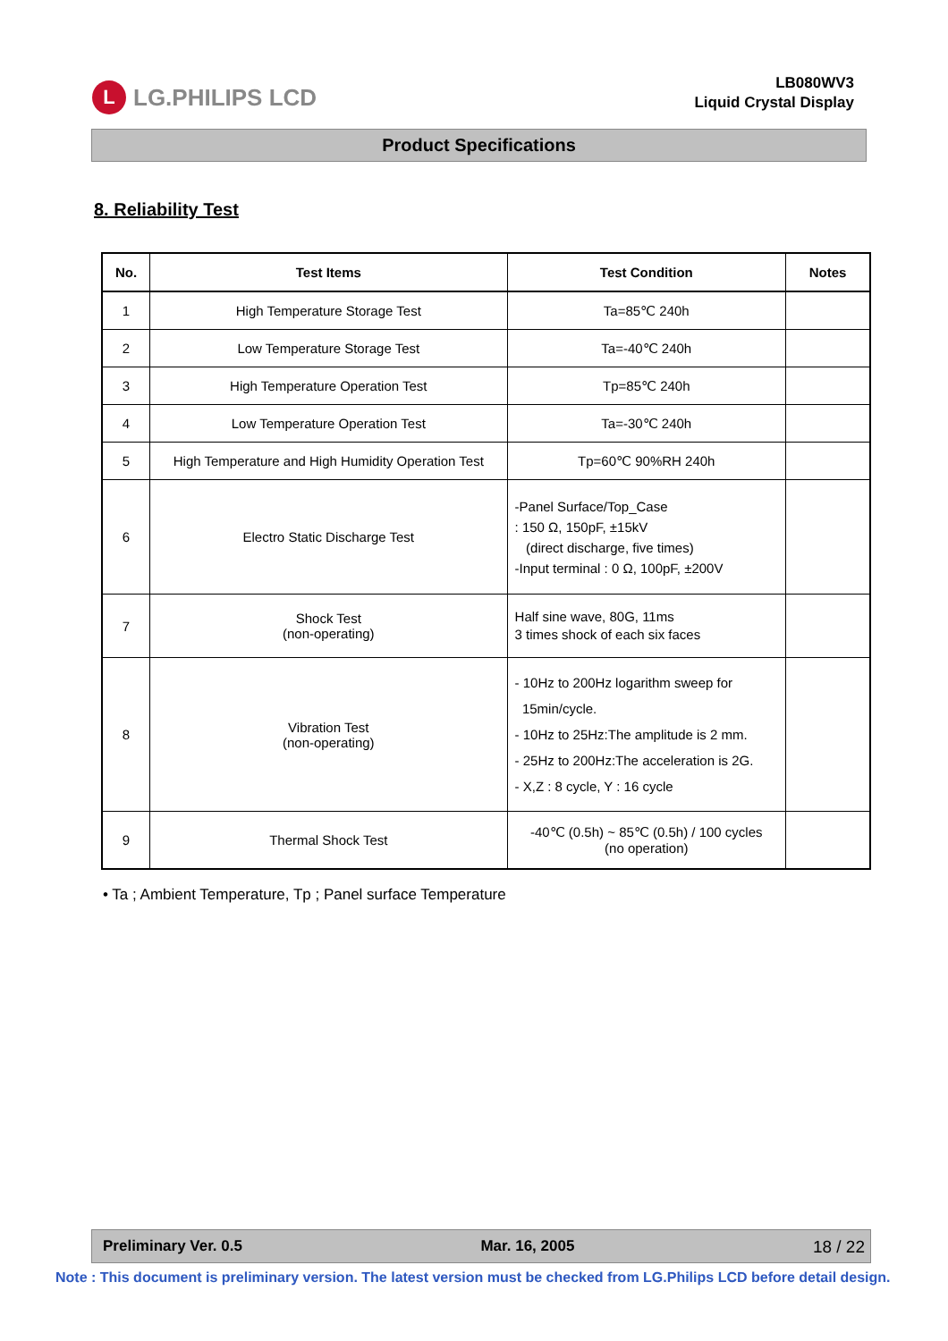L
LG.PHILIPS LCD
LB080WV3
Liquid Crystal Display
Product Specifications
8. Reliability Test
| No. | Test Items | Test Condition | Notes |
| --- | --- | --- | --- |
| 1 | High Temperature Storage Test | Ta=85℃ 240h | |
| 2 | Low Temperature Storage Test | Ta=-40℃ 240h | |
| 3 | High Temperature Operation Test | Tp=85℃ 240h | |
| 4 | Low Temperature Operation Test | Ta=-30℃ 240h | |
| 5 | High Temperature and High Humidity Operation Test | Tp=60℃ 90%RH 240h | |
| 6 | Electro Static Discharge Test | -Panel Surface/Top_Case : 150 Ω, 150pF, ±15kV (direct discharge, five times) -Input terminal : 0 Ω, 100pF, ±200V | |
| 7 | Shock Test (non-operating) | Half sine wave, 80G, 11ms 3 times shock of each six faces | |
| 8 | Vibration Test (non-operating) | - 10Hz to 200Hz logarithm sweep for 15min/cycle. - 10Hz to 25Hz:The amplitude is 2 mm. - 25Hz to 200Hz:The acceleration is 2G. - X,Z : 8 cycle, Y : 16 cycle | |
| 9 | Thermal Shock Test | -40℃ (0.5h) ~ 85℃ (0.5h) / 100 cycles (no operation) | |
• Ta ; Ambient Temperature, Tp ; Panel surface Temperature
Preliminary Ver. 0.5 Mar. 16, 2005 18 / 22
Note : This document is preliminary version. The latest version must be checked from LG.Philips LCD before detail design.